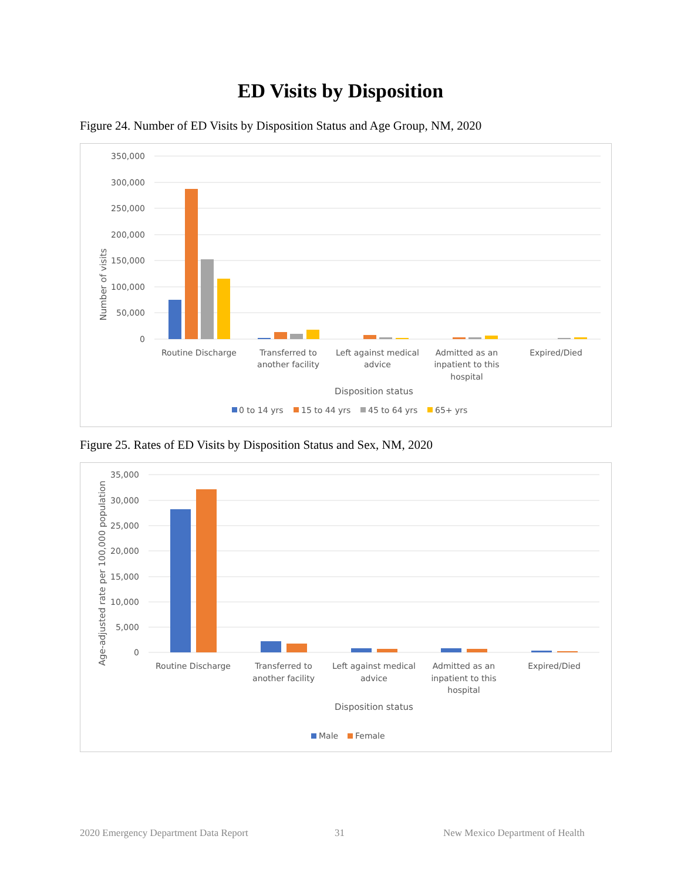ED Visits by Disposition
Figure 24. Number of ED Visits by Disposition Status and Age Group, NM, 2020
350,000
300,000
250,000
200,000
150,000
100,000
50,000
0
Number of visits
Routine Discharge
Transferred to
another facility
Left against medical
advice
Admitted as an
inpatient to this
hospital
Expired/Died
Disposition status
0 to 14 yrs
15 to 44 yrs
45 to 64 yrs
65+ yrs
Figure 25. Rates of ED Visits by Disposition Status and Sex, NM, 2020
35,000
30,000
25,000
20,000
15,000
10,000
5,000
0
Age-adjusted rate per 100,000 population
Routine Discharge
Transferred to
another facility
Left against medical
advice
Admitted as an
inpatient to this
hospital
Expired/Died
Disposition status
Male
Female
2020 Emergency Department Data Report 31 New Mexico Department of Health